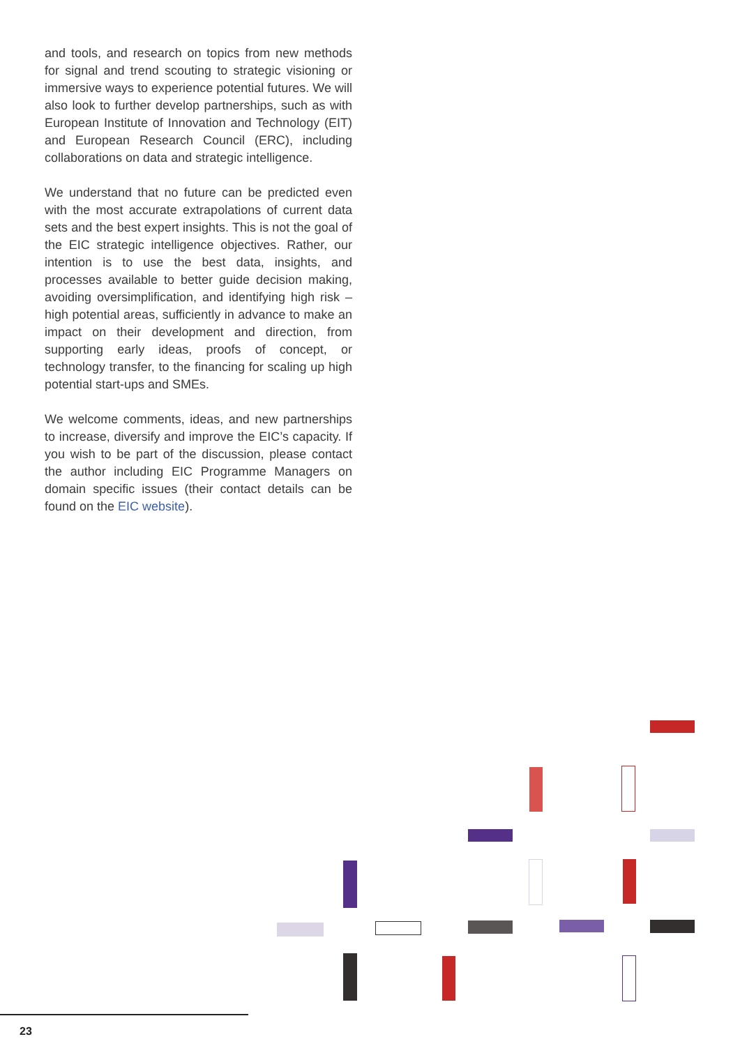and tools, and research on topics from new methods for signal and trend scouting to strategic visioning or immersive ways to experience potential futures. We will also look to further develop partnerships, such as with European Institute of Innovation and Technology (EIT) and European Research Council (ERC), including collaborations on data and strategic intelligence.
We understand that no future can be predicted even with the most accurate extrapolations of current data sets and the best expert insights. This is not the goal of the EIC strategic intelligence objectives. Rather, our intention is to use the best data, insights, and processes available to better guide decision making, avoiding oversimplification, and identifying high risk – high potential areas, sufficiently in advance to make an impact on their development and direction, from supporting early ideas, proofs of concept, or technology transfer, to the financing for scaling up high potential start-ups and SMEs.
We welcome comments, ideas, and new partnerships to increase, diversify and improve the EIC’s capacity. If you wish to be part of the discussion, please contact the author including EIC Programme Managers on domain specific issues (their contact details can be found on the EIC website).
23